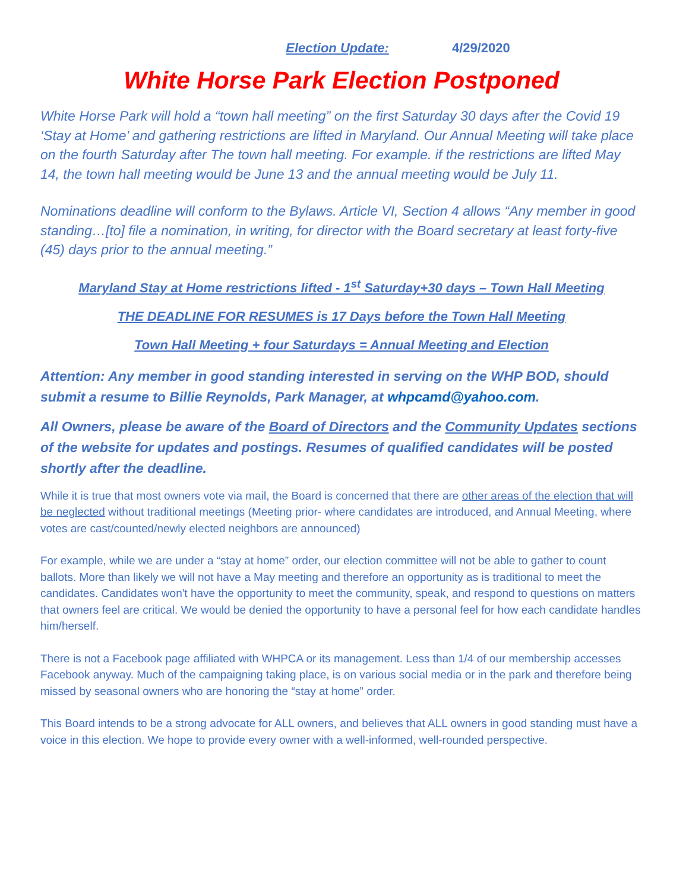Election Update: 4/29/2020
White Horse Park Election Postponed
White Horse Park will hold a “town hall meeting” on the first Saturday 30 days after the Covid 19 ‘Stay at Home’ and gathering restrictions are lifted in Maryland. Our Annual Meeting will take place on the fourth Saturday after The town hall meeting. For example. if the restrictions are lifted May 14, the town hall meeting would be June 13 and the annual meeting would be July 11.
Nominations deadline will conform to the Bylaws. Article VI, Section 4 allows “Any member in good standing…[to] file a nomination, in writing, for director with the Board secretary at least forty-five (45) days prior to the annual meeting.”
Maryland Stay at Home restrictions lifted - 1<sup>st</sup> Saturday+30 days – Town Hall Meeting
THE DEADLINE FOR RESUMES is 17 Days before the Town Hall Meeting
Town Hall Meeting + four Saturdays = Annual Meeting and Election
Attention: Any member in good standing interested in serving on the WHP BOD, should submit a resume to Billie Reynolds, Park Manager, at whpcamd@yahoo.com.
All Owners, please be aware of the Board of Directors and the Community Updates sections of the website for updates and postings. Resumes of qualified candidates will be posted shortly after the deadline.
While it is true that most owners vote via mail, the Board is concerned that there are other areas of the election that will be neglected without traditional meetings (Meeting prior- where candidates are introduced, and Annual Meeting, where votes are cast/counted/newly elected neighbors are announced)
For example, while we are under a “stay at home” order, our election committee will not be able to gather to count ballots. More than likely we will not have a May meeting and therefore an opportunity as is traditional to meet the candidates. Candidates won't have the opportunity to meet the community, speak, and respond to questions on matters that owners feel are critical. We would be denied the opportunity to have a personal feel for how each candidate handles him/herself.
There is not a Facebook page affiliated with WHPCA or its management. Less than 1/4 of our membership accesses Facebook anyway. Much of the campaigning taking place, is on various social media or in the park and therefore being missed by seasonal owners who are honoring the “stay at home” order.
This Board intends to be a strong advocate for ALL owners, and believes that ALL owners in good standing must have a voice in this election. We hope to provide every owner with a well-informed, well-rounded perspective.